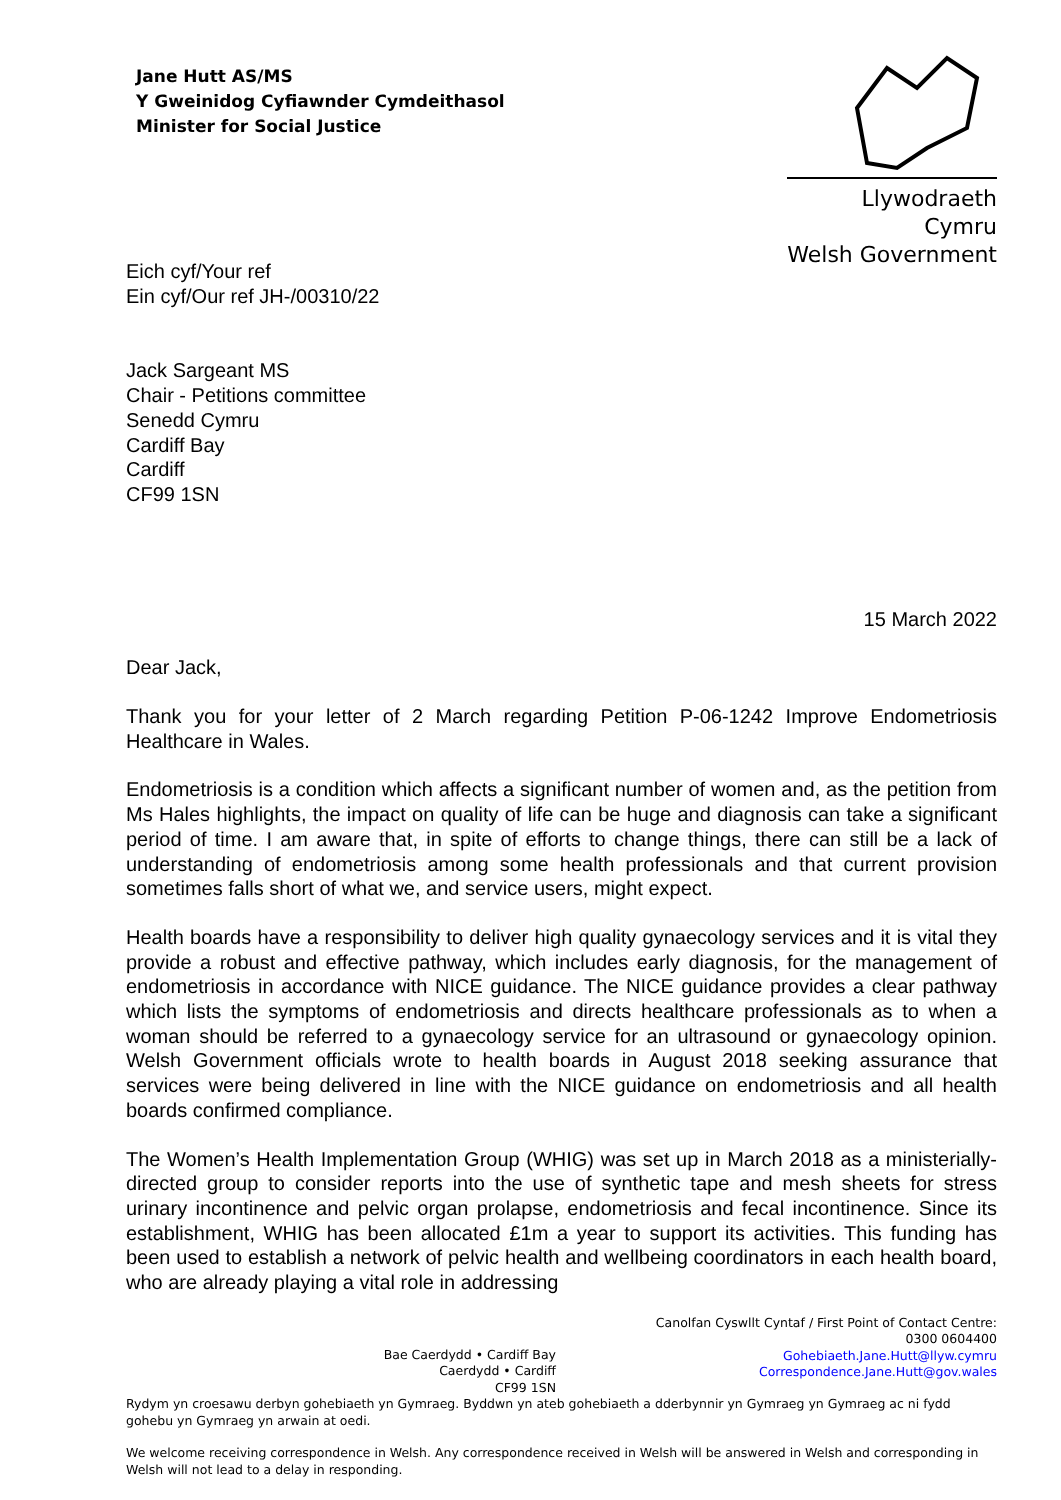Jane Hutt AS/MS
Y Gweinidog Cyfiawnder Cymdeithasol
Minister for Social Justice
Llywodraeth Cymru
Welsh Government
Eich cyf/Your ref
Ein cyf/Our ref JH-/00310/22
Jack Sargeant MS
Chair - Petitions committee
Senedd Cymru
Cardiff Bay
Cardiff
CF99 1SN
15 March 2022
Dear Jack,
Thank you for your letter of 2 March regarding Petition P-06-1242 Improve Endometriosis Healthcare in Wales.
Endometriosis is a condition which affects a significant number of women and, as the petition from Ms Hales highlights, the impact on quality of life can be huge and diagnosis can take a significant period of time. I am aware that, in spite of efforts to change things, there can still be a lack of understanding of endometriosis among some health professionals and that current provision sometimes falls short of what we, and service users, might expect.
Health boards have a responsibility to deliver high quality gynaecology services and it is vital they provide a robust and effective pathway, which includes early diagnosis, for the management of endometriosis in accordance with NICE guidance. The NICE guidance provides a clear pathway which lists the symptoms of endometriosis and directs healthcare professionals as to when a woman should be referred to a gynaecology service for an ultrasound or gynaecology opinion. Welsh Government officials wrote to health boards in August 2018 seeking assurance that services were being delivered in line with the NICE guidance on endometriosis and all health boards confirmed compliance.
The Women’s Health Implementation Group (WHIG) was set up in March 2018 as a ministerially-directed group to consider reports into the use of synthetic tape and mesh sheets for stress urinary incontinence and pelvic organ prolapse, endometriosis and fecal incontinence. Since its establishment, WHIG has been allocated £1m a year to support its activities. This funding has been used to establish a network of pelvic health and wellbeing coordinators in each health board, who are already playing a vital role in addressing
Canolfan Cyswllt Cyntaf / First Point of Contact Centre:
0300 0604400
Gohebiaeth.Jane.Hutt@llyw.cymru
Correspondence.Jane.Hutt@gov.wales
Bae Caerdydd • Cardiff Bay
Caerdydd • Cardiff
CF99 1SN
Rydym yn croesawu derbyn gohebiaeth yn Gymraeg. Byddwn yn ateb gohebiaeth a dderbynnir yn Gymraeg yn Gymraeg ac ni fydd gohebu yn Gymraeg yn arwain at oedi.
We welcome receiving correspondence in Welsh. Any correspondence received in Welsh will be answered in Welsh and corresponding in Welsh will not lead to a delay in responding.